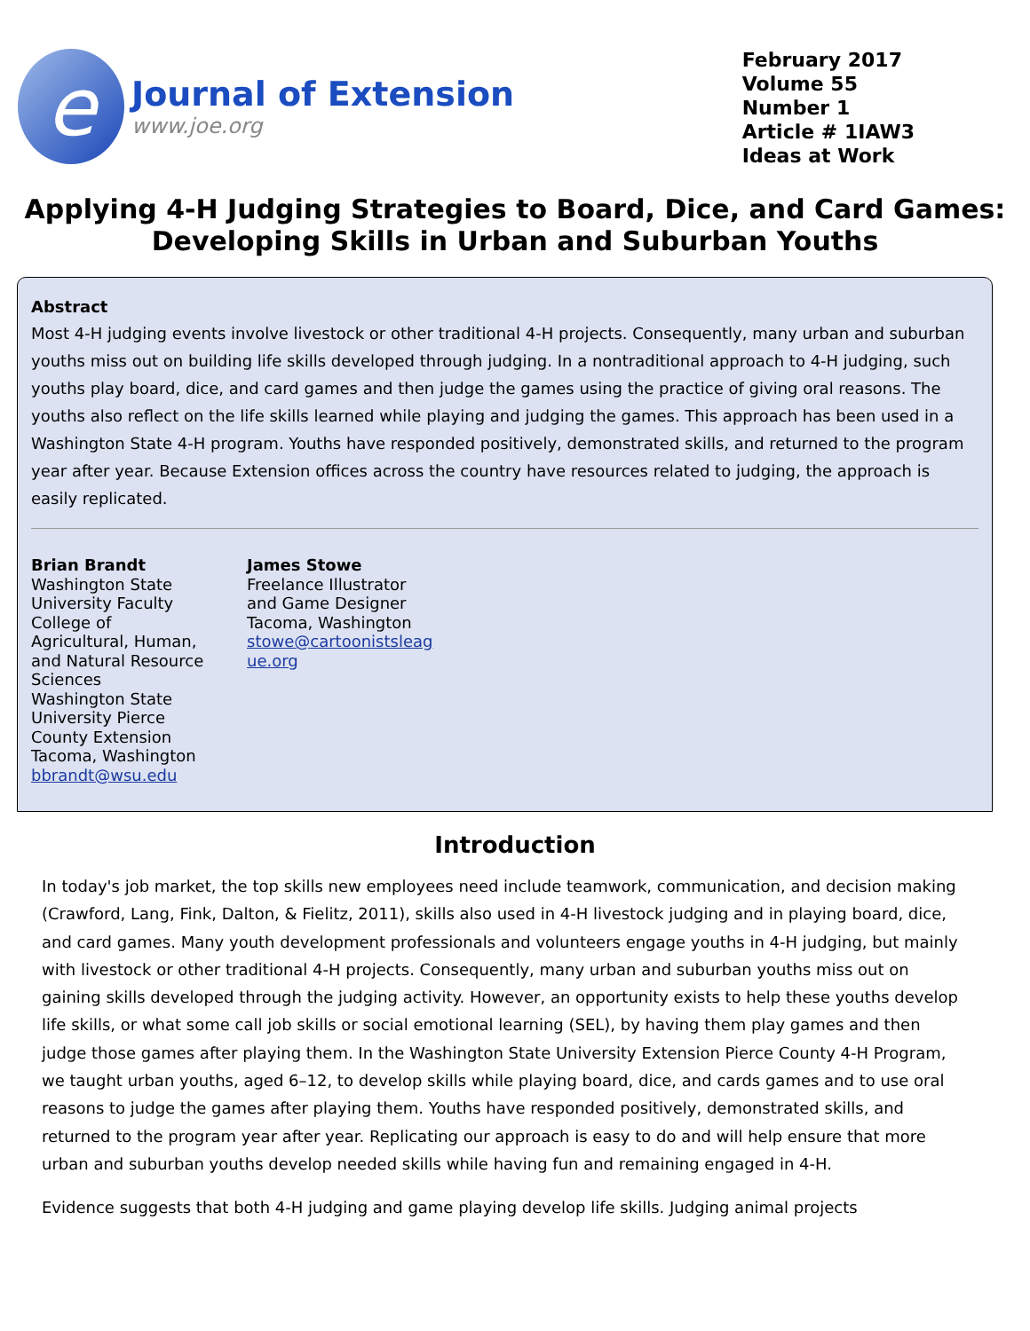e
Journal of Extension
www.joe.org
February 2017
Volume 55
Number 1
Article # 1IAW3
Ideas at Work
Applying 4-H Judging Strategies to Board, Dice, and Card Games:
Developing Skills in Urban and Suburban Youths
Abstract
Most 4-H judging events involve livestock or other traditional 4-H projects. Consequently, many urban and suburban youths miss out on building life skills developed through judging. In a nontraditional approach to 4-H judging, such youths play board, dice, and card games and then judge the games using the practice of giving oral reasons. The youths also reflect on the life skills learned while playing and judging the games. This approach has been used in a Washington State 4-H program. Youths have responded positively, demonstrated skills, and returned to the program year after year. Because Extension offices across the country have resources related to judging, the approach is easily replicated.
Brian Brandt
Washington State University Faculty College of Agricultural, Human, and Natural Resource Sciences
Washington State University Pierce County Extension
Tacoma, Washington
bbrandt@wsu.edu
James Stowe
Freelance Illustrator and Game Designer
Tacoma, Washington
stowe@cartoonistsleag ue.org
Introduction
In today's job market, the top skills new employees need include teamwork, communication, and decision making (Crawford, Lang, Fink, Dalton, & Fielitz, 2011), skills also used in 4-H livestock judging and in playing board, dice, and card games. Many youth development professionals and volunteers engage youths in 4-H judging, but mainly with livestock or other traditional 4-H projects. Consequently, many urban and suburban youths miss out on gaining skills developed through the judging activity. However, an opportunity exists to help these youths develop life skills, or what some call job skills or social emotional learning (SEL), by having them play games and then judge those games after playing them. In the Washington State University Extension Pierce County 4-H Program, we taught urban youths, aged 6–12, to develop skills while playing board, dice, and cards games and to use oral reasons to judge the games after playing them. Youths have responded positively, demonstrated skills, and returned to the program year after year. Replicating our approach is easy to do and will help ensure that more urban and suburban youths develop needed skills while having fun and remaining engaged in 4-H.
Evidence suggests that both 4-H judging and game playing develop life skills. Judging animal projects